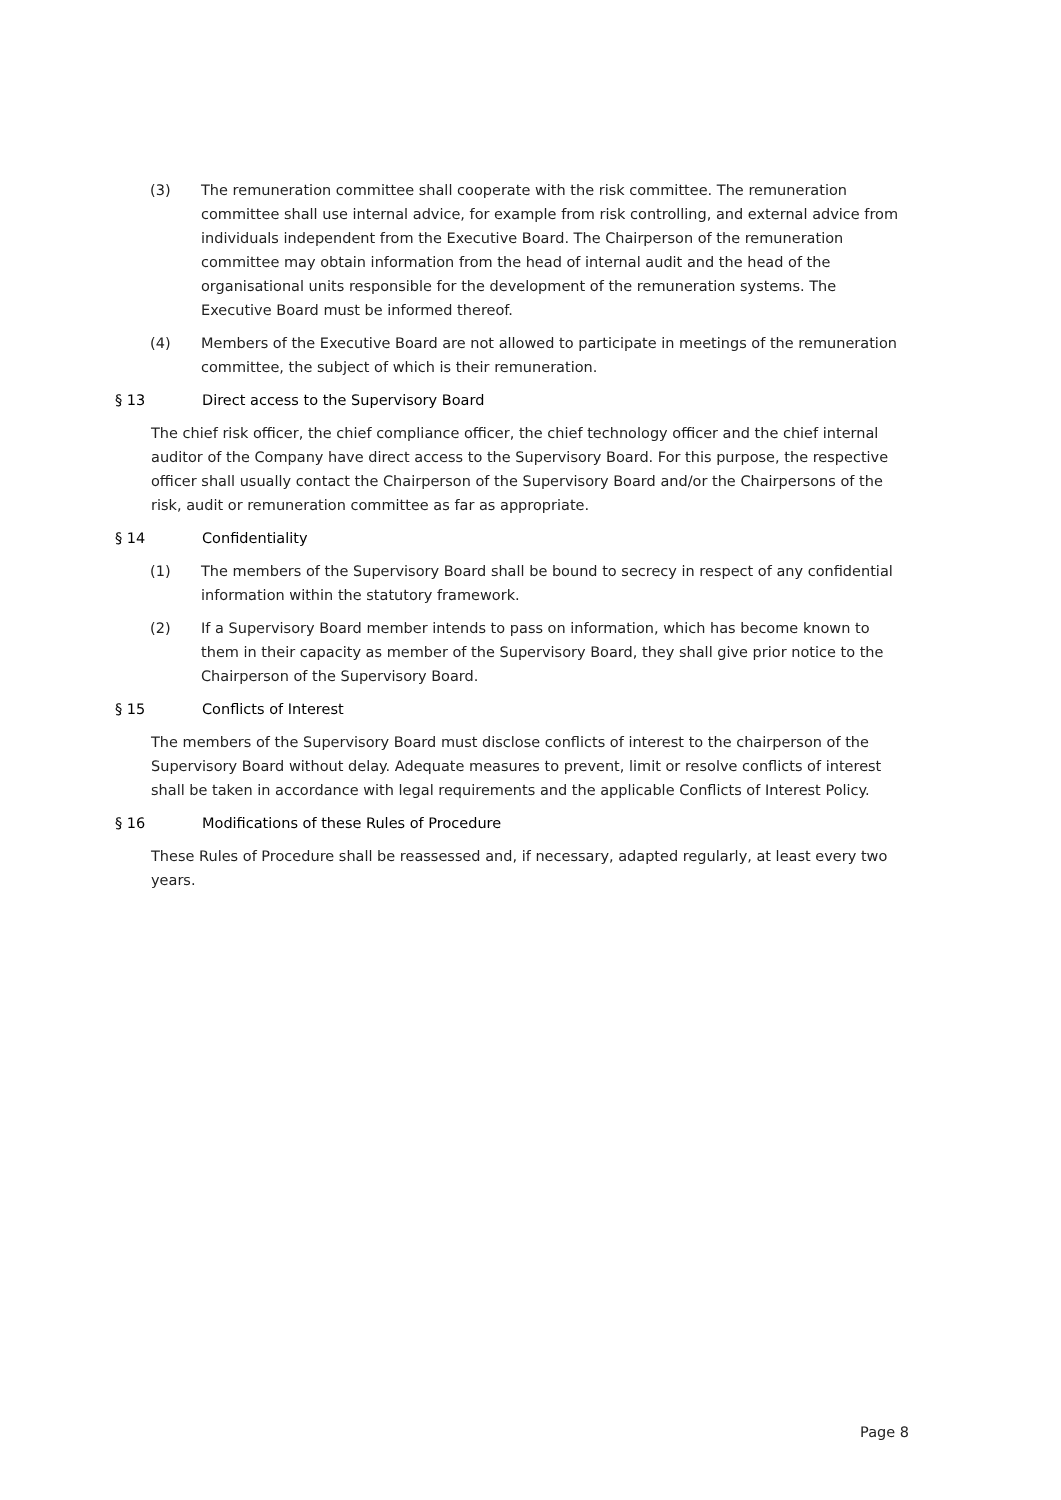(3) The remuneration committee shall cooperate with the risk committee. The remuneration committee shall use internal advice, for example from risk controlling, and external advice from individuals independent from the Executive Board. The Chairperson of the remuneration committee may obtain information from the head of internal audit and the head of the organisational units responsible for the development of the remuneration systems. The Executive Board must be informed thereof.
(4) Members of the Executive Board are not allowed to participate in meetings of the remuneration committee, the subject of which is their remuneration.
§ 13 Direct access to the Supervisory Board
The chief risk officer, the chief compliance officer, the chief technology officer and the chief internal auditor of the Company have direct access to the Supervisory Board. For this purpose, the respective officer shall usually contact the Chairperson of the Supervisory Board and/or the Chairpersons of the risk, audit or remuneration committee as far as appropriate.
§ 14 Confidentiality
(1) The members of the Supervisory Board shall be bound to secrecy in respect of any confidential information within the statutory framework.
(2) If a Supervisory Board member intends to pass on information, which has become known to them in their capacity as member of the Supervisory Board, they shall give prior notice to the Chairperson of the Supervisory Board.
§ 15 Conflicts of Interest
The members of the Supervisory Board must disclose conflicts of interest to the chairperson of the Supervisory Board without delay. Adequate measures to prevent, limit or resolve conflicts of interest shall be taken in accordance with legal requirements and the applicable Conflicts of Interest Policy.
§ 16 Modifications of these Rules of Procedure
These Rules of Procedure shall be reassessed and, if necessary, adapted regularly, at least every two years.
Page 8